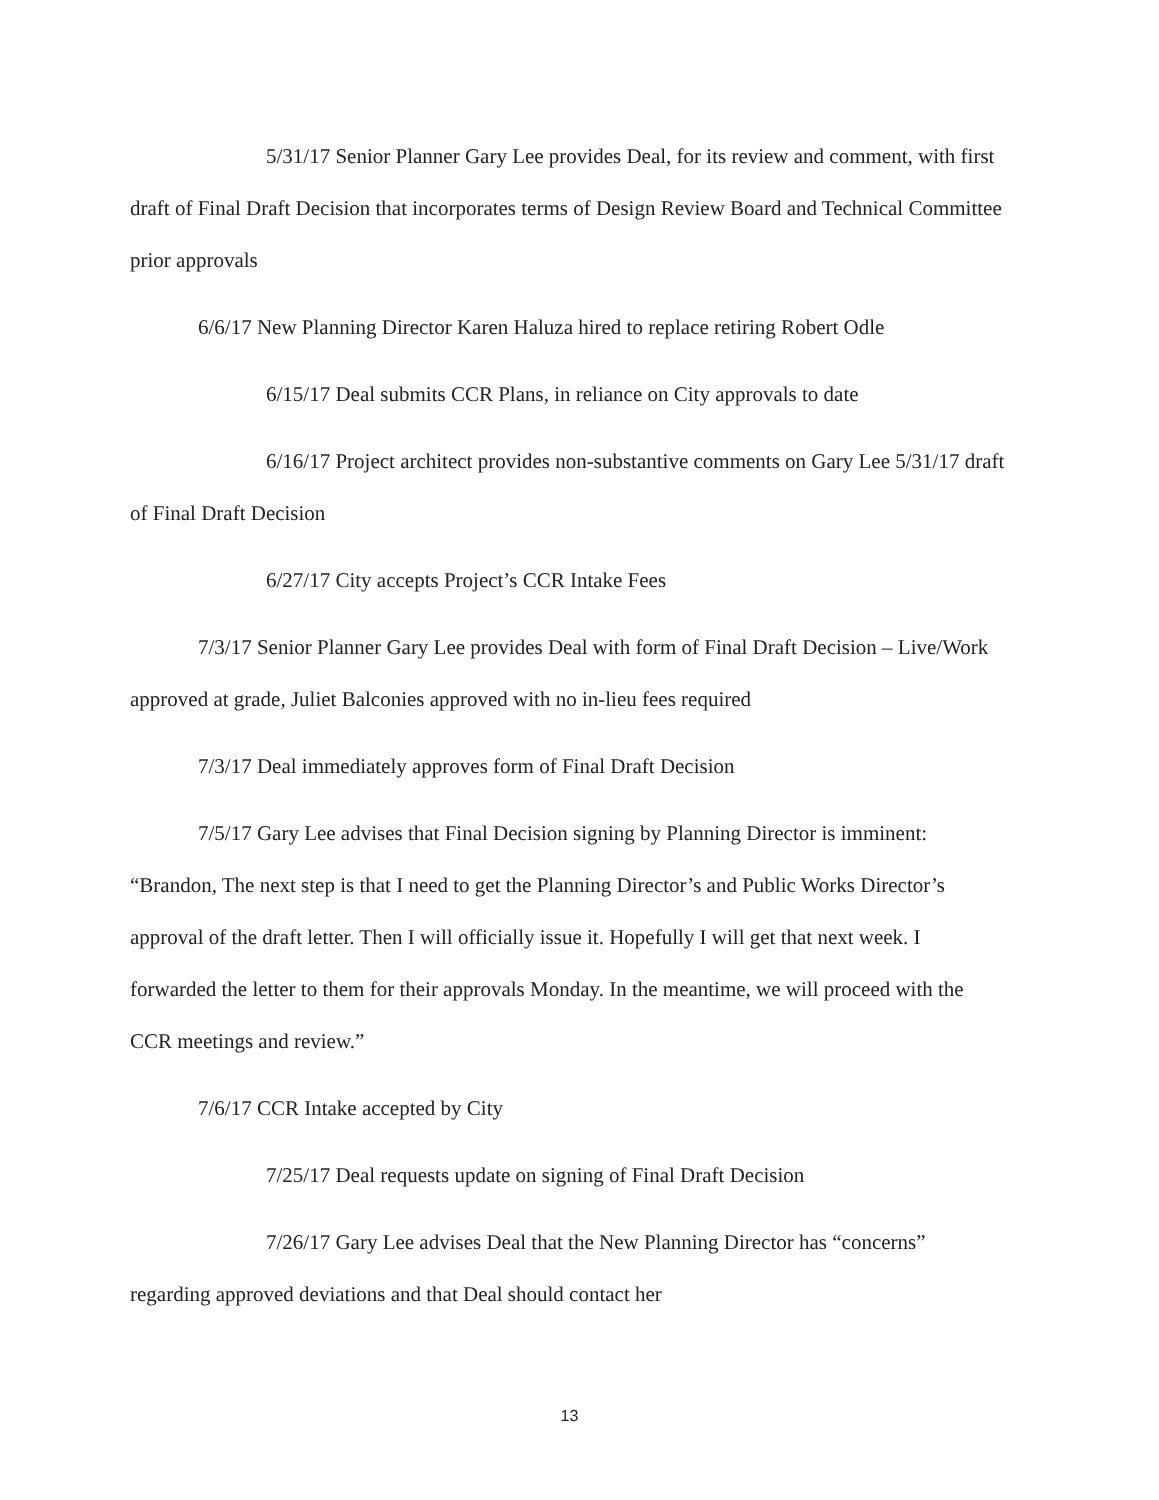5/31/17 Senior Planner Gary Lee provides Deal, for its review and comment, with first draft of Final Draft Decision that incorporates terms of Design Review Board and Technical Committee prior approvals
6/6/17 New Planning Director Karen Haluza hired to replace retiring Robert Odle
6/15/17 Deal submits CCR Plans, in reliance on City approvals to date
6/16/17 Project architect provides non-substantive comments on Gary Lee 5/31/17 draft of Final Draft Decision
6/27/17 City accepts Project’s CCR Intake Fees
7/3/17 Senior Planner Gary Lee provides Deal with form of Final Draft Decision – Live/Work approved at grade, Juliet Balconies approved with no in-lieu fees required
7/3/17 Deal immediately approves form of Final Draft Decision
7/5/17 Gary Lee advises that Final Decision signing by Planning Director is imminent: “Brandon, The next step is that I need to get the Planning Director’s and Public Works Director’s approval of the draft letter. Then I will officially issue it. Hopefully I will get that next week. I forwarded the letter to them for their approvals Monday. In the meantime, we will proceed with the CCR meetings and review.”
7/6/17 CCR Intake accepted by City
7/25/17 Deal requests update on signing of Final Draft Decision
7/26/17 Gary Lee advises Deal that the New Planning Director has “concerns” regarding approved deviations and that Deal should contact her
13